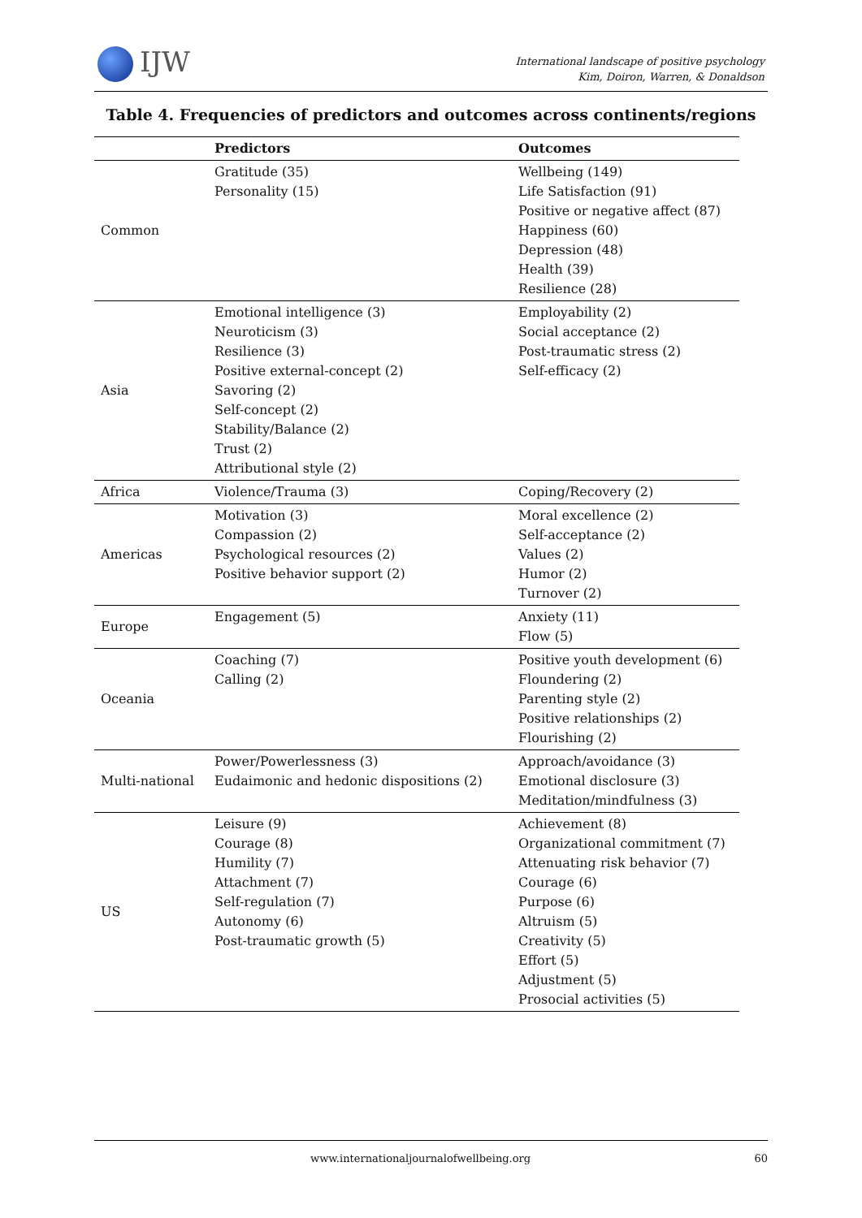IJW
International landscape of positive psychology
Kim, Doiron, Warren, & Donaldson
Table 4. Frequencies of predictors and outcomes across continents/regions
| | Predictors | Outcomes |
| --- | --- | --- |
| Common | Gratitude (35) Personality (15) | Wellbeing (149) Life Satisfaction (91) Positive or negative affect (87) Happiness (60) Depression (48) Health (39) Resilience (28) |
| Asia | Emotional intelligence (3) Neuroticism (3) Resilience (3) Positive external-concept (2) Savoring (2) Self-concept (2) Stability/Balance (2) Trust (2) Attributional style (2) | Employability (2) Social acceptance (2) Post-traumatic stress (2) Self-efficacy (2) |
| Africa | Violence/Trauma (3) | Coping/Recovery (2) |
| Americas | Motivation (3) Compassion (2) Psychological resources (2) Positive behavior support (2) | Moral excellence (2) Self-acceptance (2) Values (2) Humor (2) Turnover (2) |
| Europe | Engagement (5) | Anxiety (11) Flow (5) |
| Oceania | Coaching (7) Calling (2) | Positive youth development (6) Floundering (2) Parenting style (2) Positive relationships (2) Flourishing (2) |
| Multi-national | Power/Powerlessness (3) Eudaimonic and hedonic dispositions (2) | Approach/avoidance (3) Emotional disclosure (3) Meditation/mindfulness (3) |
| US | Leisure (9) Courage (8) Humility (7) Attachment (7) Self-regulation (7) Autonomy (6) Post-traumatic growth (5) | Achievement (8) Organizational commitment (7) Attenuating risk behavior (7) Courage (6) Purpose (6) Altruism (5) Creativity (5) Effort (5) Adjustment (5) Prosocial activities (5) |
www.internationaljournalofwellbeing.org 60